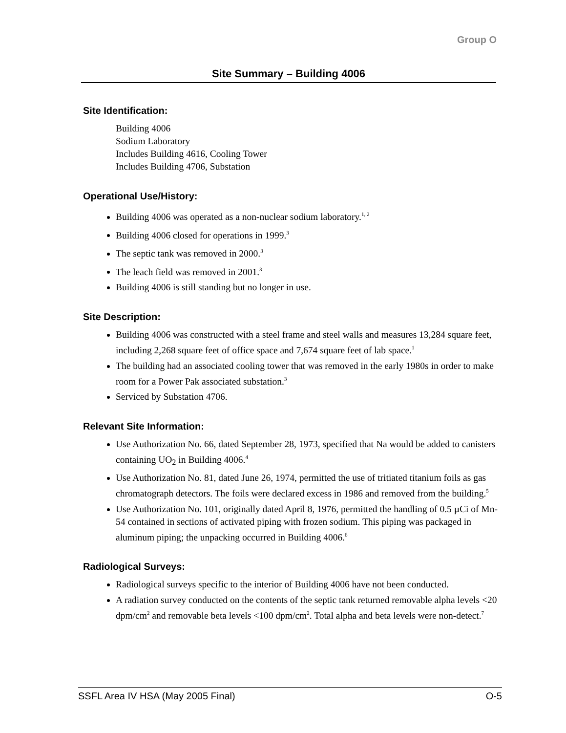Group O
Site Summary – Building 4006
Site Identification:
Building 4006
Sodium Laboratory
Includes Building 4616, Cooling Tower
Includes Building 4706, Substation
Operational Use/History:
Building 4006 was operated as a non-nuclear sodium laboratory.<sup>1, 2</sup>
Building 4006 closed for operations in 1999.<sup>3</sup>
The septic tank was removed in 2000.<sup>3</sup>
The leach field was removed in 2001.<sup>3</sup>
Building 4006 is still standing but no longer in use.
Site Description:
Building 4006 was constructed with a steel frame and steel walls and measures 13,284 square feet, including 2,268 square feet of office space and 7,674 square feet of lab space.<sup>1</sup>
The building had an associated cooling tower that was removed in the early 1980s in order to make room for a Power Pak associated substation.<sup>3</sup>
Serviced by Substation 4706.
Relevant Site Information:
Use Authorization No. 66, dated September 28, 1973, specified that Na would be added to canisters containing UO<sub>2</sub> in Building 4006.<sup>4</sup>
Use Authorization No. 81, dated June 26, 1974, permitted the use of tritiated titanium foils as gas chromatograph detectors. The foils were declared excess in 1986 and removed from the building.<sup>5</sup>
Use Authorization No. 101, originally dated April 8, 1976, permitted the handling of 0.5 µCi of Mn-54 contained in sections of activated piping with frozen sodium. This piping was packaged in aluminum piping; the unpacking occurred in Building 4006.<sup>6</sup>
Radiological Surveys:
Radiological surveys specific to the interior of Building 4006 have not been conducted.
A radiation survey conducted on the contents of the septic tank returned removable alpha levels <20 dpm/cm<sup>2</sup> and removable beta levels <100 dpm/cm<sup>2</sup>. Total alpha and beta levels were non-detect.<sup>7</sup>
SSFL Area IV HSA (May 2005 Final) O-5